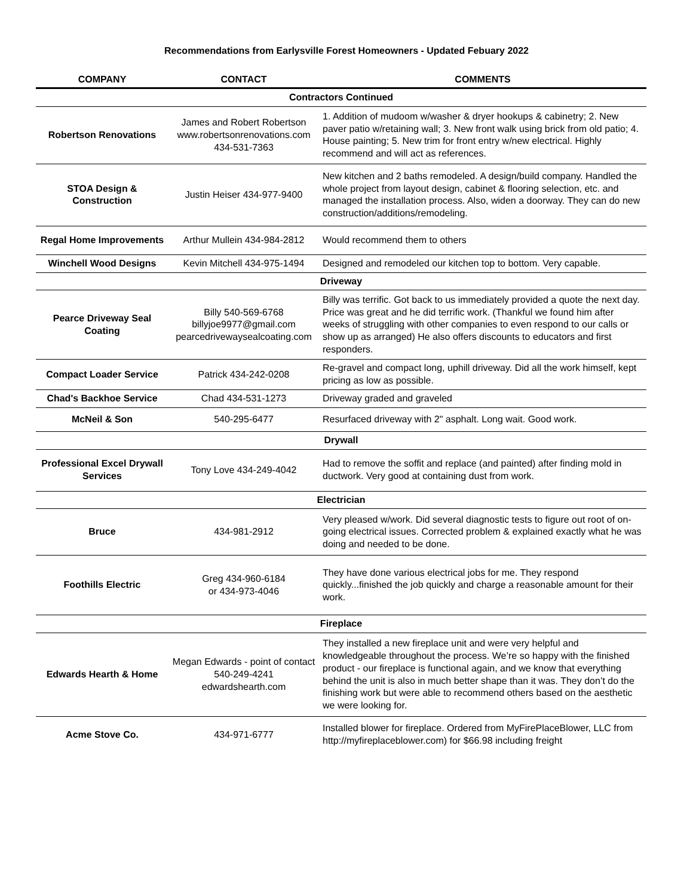Recommendations from Earlysville Forest Homeowners - Updated Febuary 2022
| COMPANY | CONTACT | COMMENTS |
| --- | --- | --- |
| Contractors Continued | | |
| Robertson Renovations | James and Robert Robertson www.robertsonrenovations.com 434-531-7363 | 1. Addition of mudoom w/washer & dryer hookups & cabinetry; 2. New paver patio w/retaining wall; 3. New front walk using brick from old patio; 4. House painting; 5. New trim for front entry w/new electrical. Highly recommend and will act as references. |
| STOA Design & Construction | Justin Heiser 434-977-9400 | New kitchen and 2 baths remodeled. A design/build company. Handled the whole project from layout design, cabinet & flooring selection, etc. and managed the installation process. Also, widen a doorway. They can do new construction/additions/remodeling. |
| Regal Home Improvements | Arthur Mullein 434-984-2812 | Would recommend them to others |
| Winchell Wood Designs | Kevin Mitchell 434-975-1494 | Designed and remodeled our kitchen top to bottom. Very capable. |
| Driveway | | |
| Pearce Driveway Seal Coating | Billy 540-569-6768 billyjoe9977@gmail.com pearcedrivewaysealcoating.com | Billy was terrific. Got back to us immediately provided a quote the next day. Price was great and he did terrific work. (Thankful we found him after weeks of struggling with other companies to even respond to our calls or show up as arranged) He also offers discounts to educators and first responders. |
| Compact Loader Service | Patrick 434-242-0208 | Re-gravel and compact long, uphill driveway. Did all the work himself, kept pricing as low as possible. |
| Chad's Backhoe Service | Chad 434-531-1273 | Driveway graded and graveled |
| McNeil & Son | 540-295-6477 | Resurfaced driveway with 2" asphalt. Long wait. Good work. |
| Drywall | | |
| Professional Excel Drywall Services | Tony Love 434-249-4042 | Had to remove the soffit and replace (and painted) after finding mold in ductwork. Very good at containing dust from work. |
| Electrician | | |
| Bruce | 434-981-2912 | Very pleased w/work. Did several diagnostic tests to figure out root of on-going electrical issues. Corrected problem & explained exactly what he was doing and needed to be done. |
| Foothills Electric | Greg 434-960-6184 or 434-973-4046 | They have done various electrical jobs for me. They respond quickly...finished the job quickly and charge a reasonable amount for their work. |
| Fireplace | | |
| Edwards Hearth & Home | Megan Edwards - point of contact 540-249-4241 edwardshearth.com | They installed a new fireplace unit and were very helpful and knowledgeable throughout the process. We’re so happy with the finished product - our fireplace is functional again, and we know that everything behind the unit is also in much better shape than it was. They don’t do the finishing work but were able to recommend others based on the aesthetic we were looking for. |
| Acme Stove Co. | 434-971-6777 | Installed blower for fireplace. Ordered from MyFirePlaceBlower, LLC from http://myfireplaceblower.com) for $66.98 including freight |